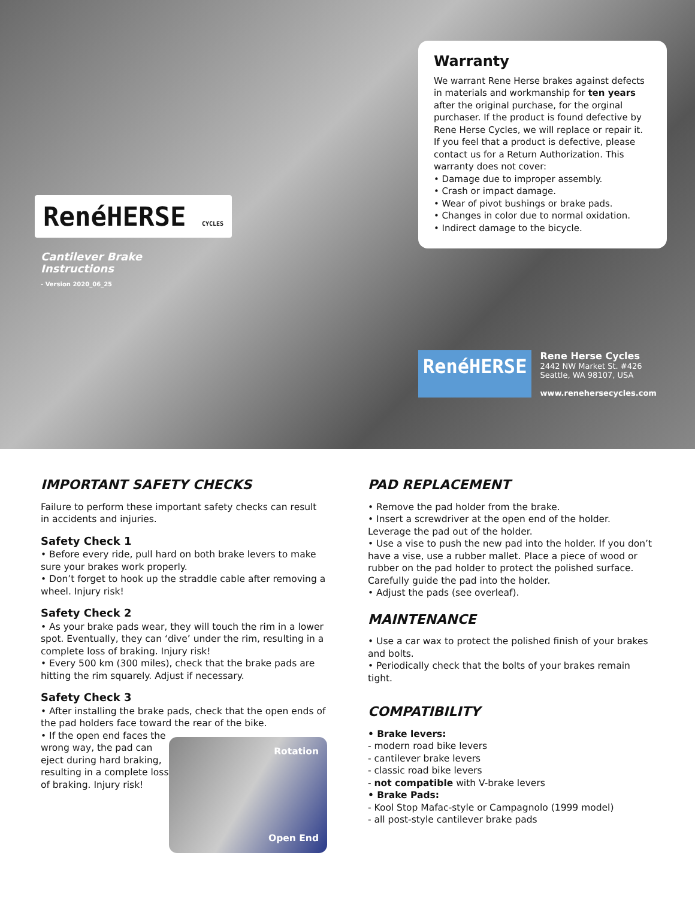RenéHERSE CYCLES
Cantilever Brake
Instructions
- Version 2020_06_25
Warranty
We warrant Rene Herse brakes against defects in materials and workmanship for ten years after the original purchase, for the orginal purchaser. If the product is found defective by Rene Herse Cycles, we will replace or repair it. If you feel that a product is defective, please contact us for a Return Authorization. This warranty does not cover:
• Damage due to improper assembly.
• Crash or impact damage.
• Wear of pivot bushings or brake pads.
• Changes in color due to normal oxidation.
• Indirect damage to the bicycle.
RenéHERSE
Rene Herse Cycles
2442 NW Market St. #426
Seattle, WA 98107, USA
www.renehersecycles.com
IMPORTANT SAFETY CHECKS
Failure to perform these important safety checks can result in accidents and injuries.
Safety Check 1
• Before every ride, pull hard on both brake levers to make sure your brakes work properly.
• Don’t forget to hook up the straddle cable after removing a wheel. Injury risk!
Safety Check 2
• As your brake pads wear, they will touch the rim in a lower spot. Eventually, they can ‘dive’ under the rim, resulting in a complete loss of braking. Injury risk!
• Every 500 km (300 miles), check that the brake pads are hitting the rim squarely. Adjust if necessary.
Safety Check 3
• After installing the brake pads, check that the open ends of the pad holders face toward the rear of the bike.
Rotation
Open End
• If the open end faces the wrong way, the pad can eject during hard braking, resulting in a complete loss of braking. Injury risk!
PAD REPLACEMENT
• Remove the pad holder from the brake.
• Insert a screwdriver at the open end of the holder. Leverage the pad out of the holder.
• Use a vise to push the new pad into the holder. If you don’t have a vise, use a rubber mallet. Place a piece of wood or rubber on the pad holder to protect the polished surface. Carefully guide the pad into the holder.
• Adjust the pads (see overleaf).
MAINTENANCE
• Use a car wax to protect the polished finish of your brakes and bolts.
• Periodically check that the bolts of your brakes remain tight.
COMPATIBILITY
• Brake levers:
- modern road bike levers
- cantilever brake levers
- classic road bike levers
- not compatible with V-brake levers
• Brake Pads:
- Kool Stop Mafac-style or Campagnolo (1999 model)
- all post-style cantilever brake pads